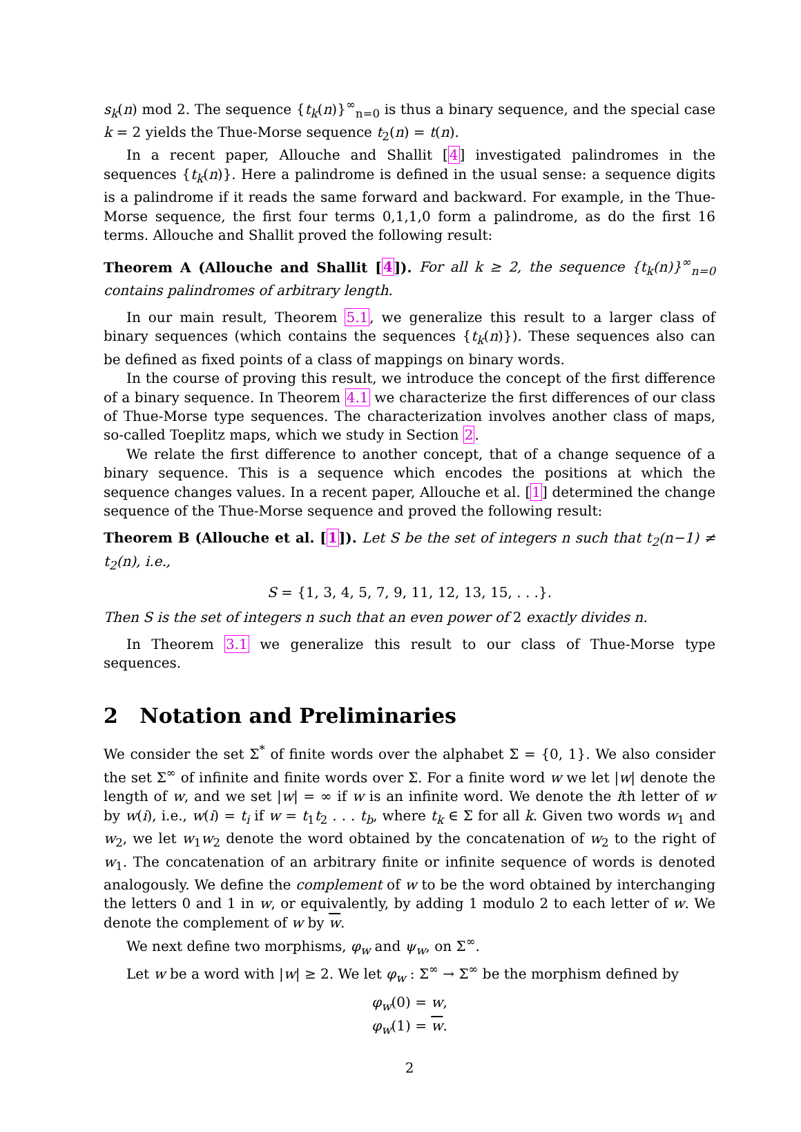s<sub>k</sub>(n) mod 2. The sequence {t<sub>k</sub>(n)}<sup>∞</sup><sub>n=0</sub> is thus a binary sequence, and the special case k = 2 yields the Thue-Morse sequence t<sub>2</sub>(n) = t(n).
In a recent paper, Allouche and Shallit [4] investigated palindromes in the sequences {t<sub>k</sub>(n)}. Here a palindrome is defined in the usual sense: a sequence digits is a palindrome if it reads the same forward and backward. For example, in the Thue-Morse sequence, the first four terms 0,1,1,0 form a palindrome, as do the first 16 terms. Allouche and Shallit proved the following result:
Theorem A (Allouche and Shallit [4]). For all k ≥ 2, the sequence {t<sub>k</sub>(n)}<sup>∞</sup><sub>n=0</sub> contains palindromes of arbitrary length.
In our main result, Theorem 5.1, we generalize this result to a larger class of binary sequences (which contains the sequences {t<sub>k</sub>(n)}). These sequences also can be defined as fixed points of a class of mappings on binary words.
In the course of proving this result, we introduce the concept of the first difference of a binary sequence. In Theorem 4.1 we characterize the first differences of our class of Thue-Morse type sequences. The characterization involves another class of maps, so-called Toeplitz maps, which we study in Section 2.
We relate the first difference to another concept, that of a change sequence of a binary sequence. This is a sequence which encodes the positions at which the sequence changes values. In a recent paper, Allouche et al. [1] determined the change sequence of the Thue-Morse sequence and proved the following result:
Theorem B (Allouche et al. [1]). Let S be the set of integers n such that t<sub>2</sub>(n−1) ≠ t<sub>2</sub>(n), i.e.,
S = {1, 3, 4, 5, 7, 9, 11, 12, 13, 15, . . .}.
Then S is the set of integers n such that an even power of 2 exactly divides n.
In Theorem 3.1 we generalize this result to our class of Thue-Morse type sequences.
2 Notation and Preliminaries
We consider the set Σ<sup>*</sup> of finite words over the alphabet Σ = {0, 1}. We also consider the set Σ<sup>∞</sup> of infinite and finite words over Σ. For a finite word w we let |w| denote the length of w, and we set |w| = ∞ if w is an infinite word. We denote the ith letter of w by w(i), i.e., w(i) = t<sub>i</sub> if w = t<sub>1</sub>t<sub>2</sub> . . . t<sub>b</sub>, where t<sub>k</sub> ∈ Σ for all k. Given two words w<sub>1</sub> and w<sub>2</sub>, we let w<sub>1</sub>w<sub>2</sub> denote the word obtained by the concatenation of w<sub>2</sub> to the right of w<sub>1</sub>. The concatenation of an arbitrary finite or infinite sequence of words is denoted analogously. We define the complement of w to be the word obtained by interchanging the letters 0 and 1 in w, or equivalently, by adding 1 modulo 2 to each letter of w. We denote the complement of w by w.
We next define two morphisms, φ<sub>w</sub> and ψ<sub>w</sub>, on Σ<sup>∞</sup>.
Let w be a word with |w| ≥ 2. We let φ<sub>w</sub> : Σ<sup>∞</sup> → Σ<sup>∞</sup> be the morphism defined by
φ<sub>w</sub>(0) = w,
φ<sub>w</sub>(1) = w.
2